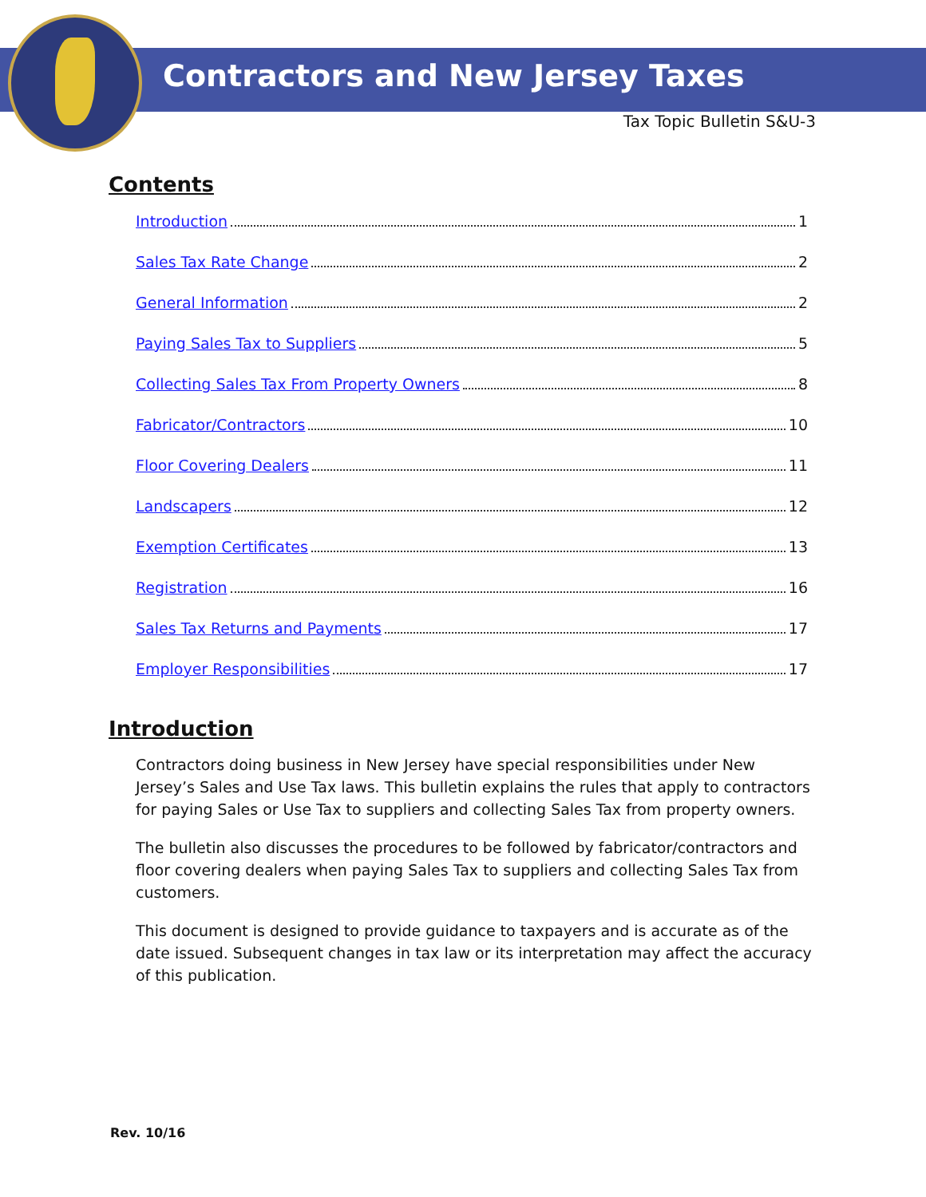Contractors and New Jersey Taxes
Tax Topic Bulletin S&U-3
Contents
Introduction 1
Sales Tax Rate Change 2
General Information 2
Paying Sales Tax to Suppliers 5
Collecting Sales Tax From Property Owners 8
Fabricator/Contractors 10
Floor Covering Dealers 11
Landscapers 12
Exemption Certificates 13
Registration 16
Sales Tax Returns and Payments 17
Employer Responsibilities 17
Introduction
Contractors doing business in New Jersey have special responsibilities under New Jersey’s Sales and Use Tax laws. This bulletin explains the rules that apply to contractors for paying Sales or Use Tax to suppliers and collecting Sales Tax from property owners.
The bulletin also discusses the procedures to be followed by fabricator/contractors and floor covering dealers when paying Sales Tax to suppliers and collecting Sales Tax from customers.
This document is designed to provide guidance to taxpayers and is accurate as of the date issued. Subsequent changes in tax law or its interpretation may affect the accuracy of this publication.
Rev. 10/16